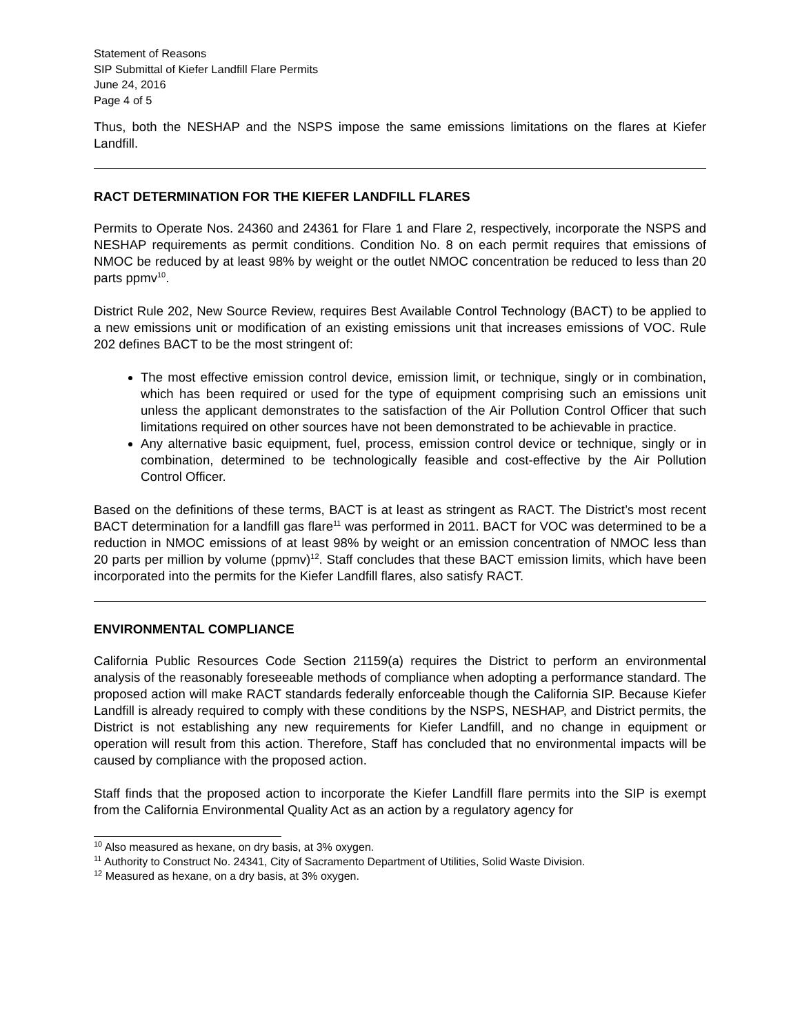Statement of Reasons
SIP Submittal of Kiefer Landfill Flare Permits
June 24, 2016
Page 4 of 5
Thus, both the NESHAP and the NSPS impose the same emissions limitations on the flares at Kiefer Landfill.
RACT DETERMINATION FOR THE KIEFER LANDFILL FLARES
Permits to Operate Nos. 24360 and 24361 for Flare 1 and Flare 2, respectively, incorporate the NSPS and NESHAP requirements as permit conditions. Condition No. 8 on each permit requires that emissions of NMOC be reduced by at least 98% by weight or the outlet NMOC concentration be reduced to less than 20 parts ppmv<sup>10</sup>.
District Rule 202, New Source Review, requires Best Available Control Technology (BACT) to be applied to a new emissions unit or modification of an existing emissions unit that increases emissions of VOC. Rule 202 defines BACT to be the most stringent of:
The most effective emission control device, emission limit, or technique, singly or in combination, which has been required or used for the type of equipment comprising such an emissions unit unless the applicant demonstrates to the satisfaction of the Air Pollution Control Officer that such limitations required on other sources have not been demonstrated to be achievable in practice.
Any alternative basic equipment, fuel, process, emission control device or technique, singly or in combination, determined to be technologically feasible and cost-effective by the Air Pollution Control Officer.
Based on the definitions of these terms, BACT is at least as stringent as RACT. The District’s most recent BACT determination for a landfill gas flare<sup>11</sup> was performed in 2011. BACT for VOC was determined to be a reduction in NMOC emissions of at least 98% by weight or an emission concentration of NMOC less than 20 parts per million by volume (ppmv)<sup>12</sup>. Staff concludes that these BACT emission limits, which have been incorporated into the permits for the Kiefer Landfill flares, also satisfy RACT.
ENVIRONMENTAL COMPLIANCE
California Public Resources Code Section 21159(a) requires the District to perform an environmental analysis of the reasonably foreseeable methods of compliance when adopting a performance standard. The proposed action will make RACT standards federally enforceable though the California SIP. Because Kiefer Landfill is already required to comply with these conditions by the NSPS, NESHAP, and District permits, the District is not establishing any new requirements for Kiefer Landfill, and no change in equipment or operation will result from this action. Therefore, Staff has concluded that no environmental impacts will be caused by compliance with the proposed action.
Staff finds that the proposed action to incorporate the Kiefer Landfill flare permits into the SIP is exempt from the California Environmental Quality Act as an action by a regulatory agency for
<sup>10</sup> Also measured as hexane, on dry basis, at 3% oxygen.
<sup>11</sup> Authority to Construct No. 24341, City of Sacramento Department of Utilities, Solid Waste Division.
<sup>12</sup> Measured as hexane, on a dry basis, at 3% oxygen.